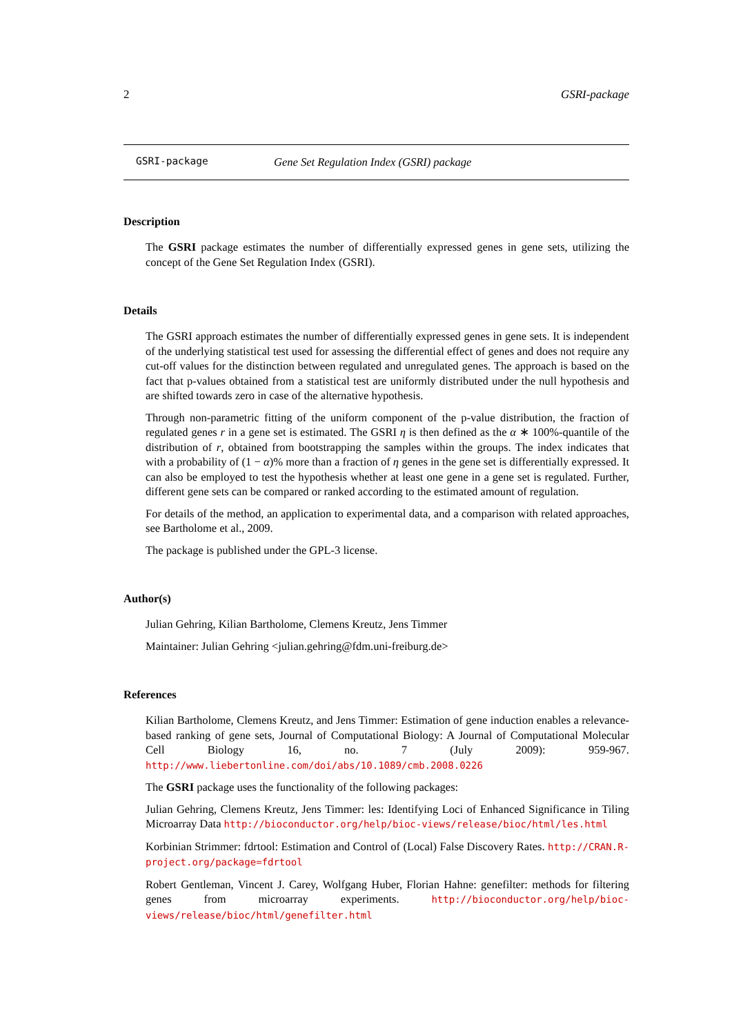2 GSRI-package
GSRI-package Gene Set Regulation Index (GSRI) package
Description
The GSRI package estimates the number of differentially expressed genes in gene sets, utilizing the concept of the Gene Set Regulation Index (GSRI).
Details
The GSRI approach estimates the number of differentially expressed genes in gene sets. It is independent of the underlying statistical test used for assessing the differential effect of genes and does not require any cut-off values for the distinction between regulated and unregulated genes. The approach is based on the fact that p-values obtained from a statistical test are uniformly distributed under the null hypothesis and are shifted towards zero in case of the alternative hypothesis.
Through non-parametric fitting of the uniform component of the p-value distribution, the fraction of regulated genes r in a gene set is estimated. The GSRI η is then defined as the α ∗ 100%-quantile of the distribution of r, obtained from bootstrapping the samples within the groups. The index indicates that with a probability of (1 − α)% more than a fraction of η genes in the gene set is differentially expressed. It can also be employed to test the hypothesis whether at least one gene in a gene set is regulated. Further, different gene sets can be compared or ranked according to the estimated amount of regulation.
For details of the method, an application to experimental data, and a comparison with related approaches, see Bartholome et al., 2009.
The package is published under the GPL-3 license.
Author(s)
Julian Gehring, Kilian Bartholome, Clemens Kreutz, Jens Timmer
Maintainer: Julian Gehring <julian.gehring@fdm.uni-freiburg.de>
References
Kilian Bartholome, Clemens Kreutz, and Jens Timmer: Estimation of gene induction enables a relevance-based ranking of gene sets, Journal of Computational Biology: A Journal of Computational Molecular Cell Biology 16, no. 7 (July 2009): 959-967. http://www.liebertonline.com/doi/abs/10.1089/cmb.2008.0226
The GSRI package uses the functionality of the following packages:
Julian Gehring, Clemens Kreutz, Jens Timmer: les: Identifying Loci of Enhanced Significance in Tiling Microarray Data http://bioconductor.org/help/bioc-views/release/bioc/html/les.html
Korbinian Strimmer: fdrtool: Estimation and Control of (Local) False Discovery Rates. http://CRAN.R-project.org/package=fdrtool
Robert Gentleman, Vincent J. Carey, Wolfgang Huber, Florian Hahne: genefilter: methods for filtering genes from microarray experiments. http://bioconductor.org/help/bioc-views/release/bioc/html/genefilter.html